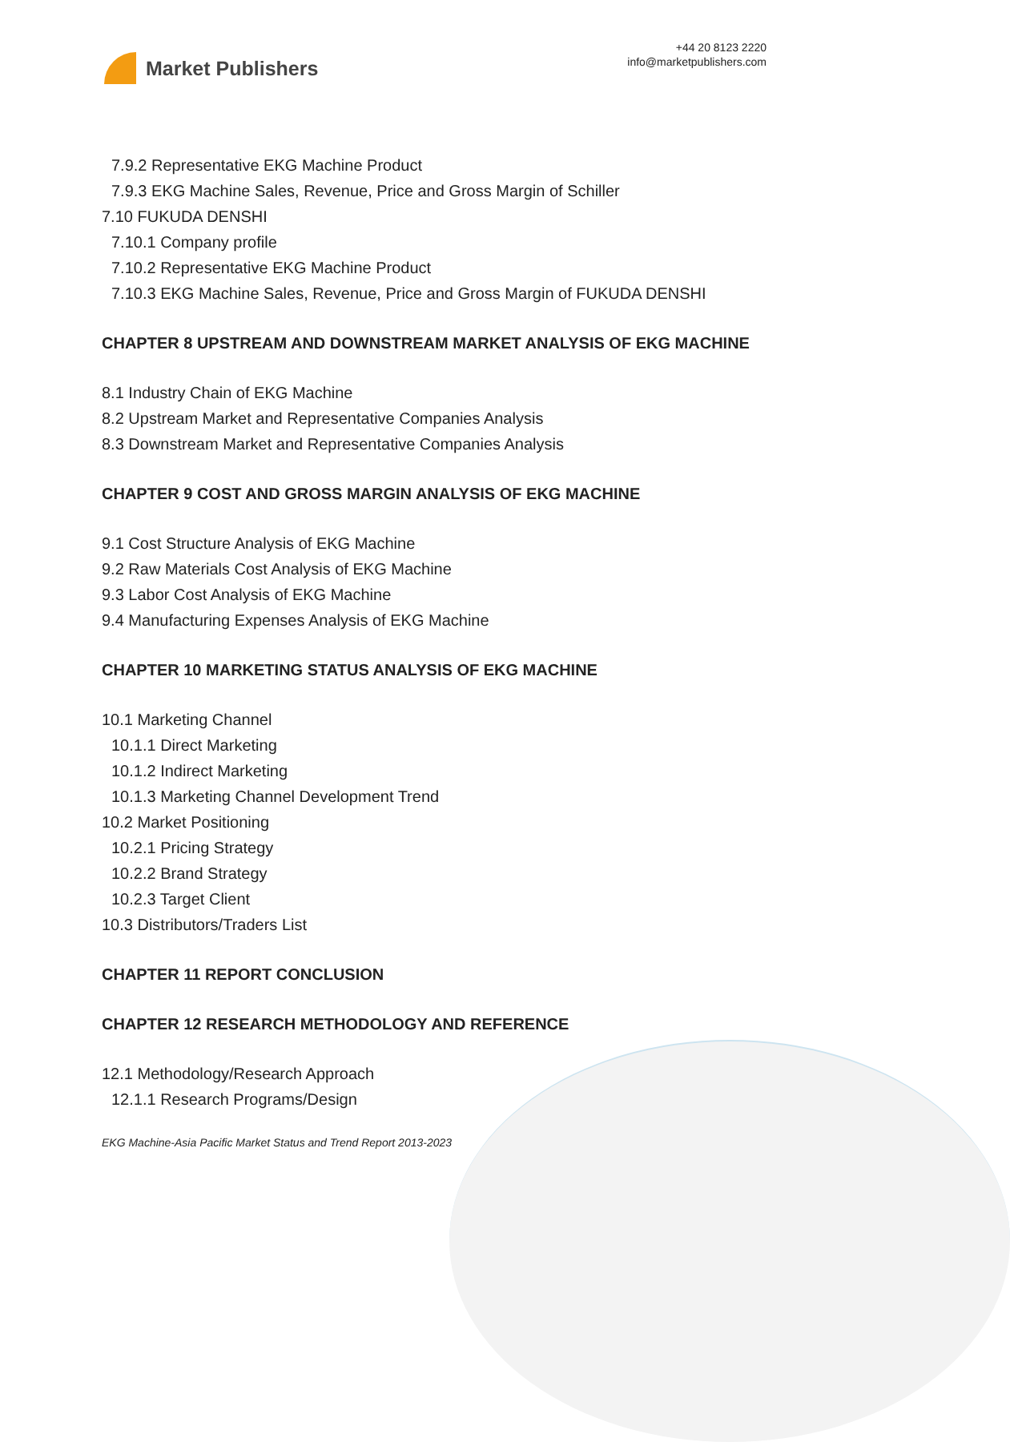Market Publishers
+44 20 8123 2220
info@marketpublishers.com
7.9.2 Representative EKG Machine Product
7.9.3 EKG Machine Sales, Revenue, Price and Gross Margin of Schiller
7.10 FUKUDA DENSHI
7.10.1 Company profile
7.10.2 Representative EKG Machine Product
7.10.3 EKG Machine Sales, Revenue, Price and Gross Margin of FUKUDA DENSHI
CHAPTER 8 UPSTREAM AND DOWNSTREAM MARKET ANALYSIS OF EKG MACHINE
8.1 Industry Chain of EKG Machine
8.2 Upstream Market and Representative Companies Analysis
8.3 Downstream Market and Representative Companies Analysis
CHAPTER 9 COST AND GROSS MARGIN ANALYSIS OF EKG MACHINE
9.1 Cost Structure Analysis of EKG Machine
9.2 Raw Materials Cost Analysis of EKG Machine
9.3 Labor Cost Analysis of EKG Machine
9.4 Manufacturing Expenses Analysis of EKG Machine
CHAPTER 10 MARKETING STATUS ANALYSIS OF EKG MACHINE
10.1 Marketing Channel
10.1.1 Direct Marketing
10.1.2 Indirect Marketing
10.1.3 Marketing Channel Development Trend
10.2 Market Positioning
10.2.1 Pricing Strategy
10.2.2 Brand Strategy
10.2.3 Target Client
10.3 Distributors/Traders List
CHAPTER 11 REPORT CONCLUSION
CHAPTER 12 RESEARCH METHODOLOGY AND REFERENCE
12.1 Methodology/Research Approach
12.1.1 Research Programs/Design
EKG Machine-Asia Pacific Market Status and Trend Report 2013-2023